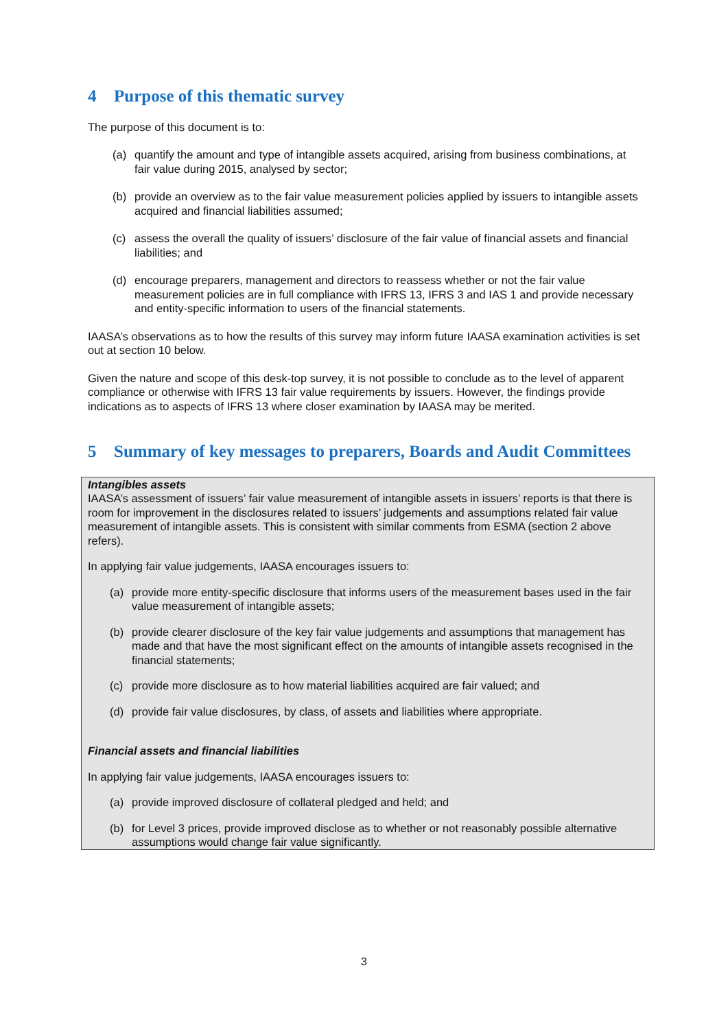4 Purpose of this thematic survey
The purpose of this document is to:
(a) quantify the amount and type of intangible assets acquired, arising from business combinations, at fair value during 2015, analysed by sector;
(b) provide an overview as to the fair value measurement policies applied by issuers to intangible assets acquired and financial liabilities assumed;
(c) assess the overall the quality of issuers’ disclosure of the fair value of financial assets and financial liabilities; and
(d) encourage preparers, management and directors to reassess whether or not the fair value measurement policies are in full compliance with IFRS 13, IFRS 3 and IAS 1 and provide necessary and entity-specific information to users of the financial statements.
IAASA’s observations as to how the results of this survey may inform future IAASA examination activities is set out at section 10 below.
Given the nature and scope of this desk-top survey, it is not possible to conclude as to the level of apparent compliance or otherwise with IFRS 13 fair value requirements by issuers. However, the findings provide indications as to aspects of IFRS 13 where closer examination by IAASA may be merited.
5 Summary of key messages to preparers, Boards and Audit Committees
Intangibles assets
IAASA’s assessment of issuers’ fair value measurement of intangible assets in issuers’ reports is that there is room for improvement in the disclosures related to issuers’ judgements and assumptions related fair value measurement of intangible assets. This is consistent with similar comments from ESMA (section 2 above refers).
In applying fair value judgements, IAASA encourages issuers to:
(a) provide more entity-specific disclosure that informs users of the measurement bases used in the fair value measurement of intangible assets;
(b) provide clearer disclosure of the key fair value judgements and assumptions that management has made and that have the most significant effect on the amounts of intangible assets recognised in the financial statements;
(c) provide more disclosure as to how material liabilities acquired are fair valued; and
(d) provide fair value disclosures, by class, of assets and liabilities where appropriate.
Financial assets and financial liabilities
In applying fair value judgements, IAASA encourages issuers to:
(a) provide improved disclosure of collateral pledged and held; and
(b) for Level 3 prices, provide improved disclose as to whether or not reasonably possible alternative assumptions would change fair value significantly.
3